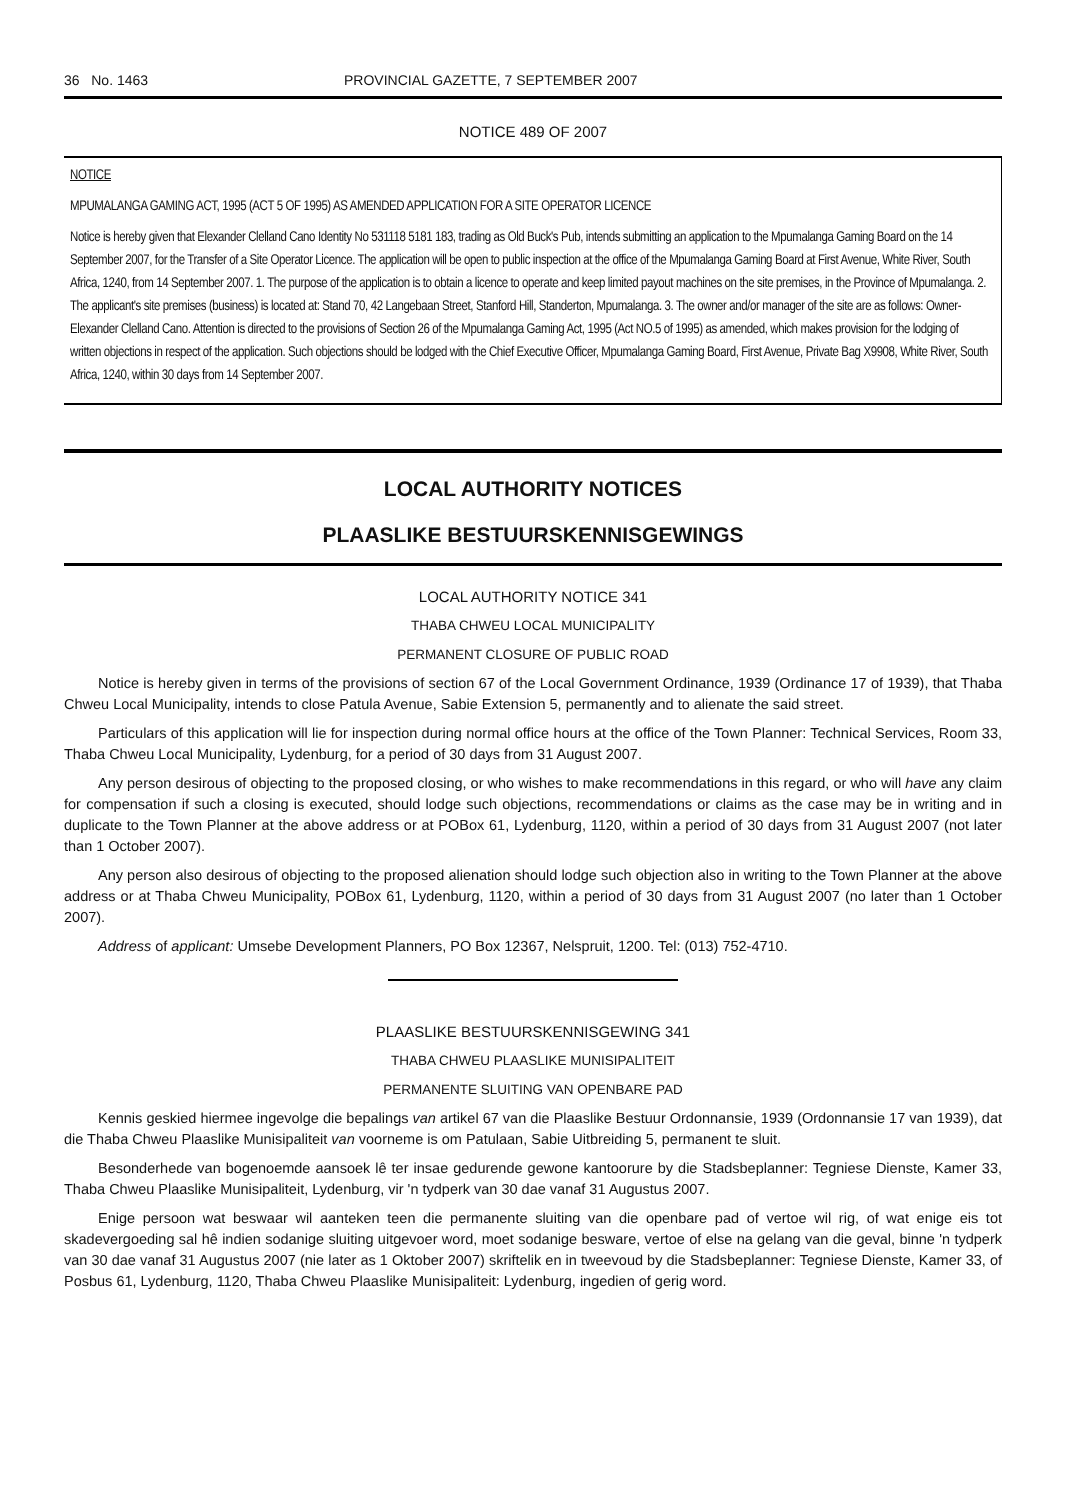36 No. 1463 PROVINCIAL GAZETTE, 7 SEPTEMBER 2007
NOTICE 489 OF 2007
NOTICE
MPUMALANGA GAMING ACT, 1995 (ACT 5 OF 1995) AS AMENDED APPLICATION FOR A SITE OPERATOR LICENCE
Notice is hereby given that Elexander Clelland Cano Identity No 531118 5181 183, trading as Old Buck's Pub, intends submitting an application to the Mpumalanga Gaming Board on the 14 September 2007, for the Transfer of a Site Operator Licence. The application will be open to public inspection at the office of the Mpumalanga Gaming Board at First Avenue, White River, South Africa, 1240, from 14 September 2007. 1. The purpose of the application is to obtain a licence to operate and keep limited payout machines on the site premises, in the Province of Mpumalanga. 2. The applicant's site premises (business) is located at: Stand 70, 42 Langebaan Street, Stanford Hill, Standerton, Mpumalanga. 3. The owner and/or manager of the site are as follows: Owner-Elexander Clelland Cano. Attention is directed to the provisions of Section 26 of the Mpumalanga Gaming Act, 1995 (Act NO.5 of 1995) as amended, which makes provision for the lodging of written objections in respect of the application. Such objections should be lodged with the Chief Executive Officer, Mpumalanga Gaming Board, First Avenue, Private Bag X9908, White River, South Africa, 1240, within 30 days from 14 September 2007.
LOCAL AUTHORITY NOTICES
PLAASLIKE BESTUURSKENNISGEWINGS
LOCAL AUTHORITY NOTICE 341
THABA CHWEU LOCAL MUNICIPALITY
PERMANENT CLOSURE OF PUBLIC ROAD
Notice is hereby given in terms of the provisions of section 67 of the Local Government Ordinance, 1939 (Ordinance 17 of 1939), that Thaba Chweu Local Municipality, intends to close Patula Avenue, Sabie Extension 5, permanently and to alienate the said street.
Particulars of this application will lie for inspection during normal office hours at the office of the Town Planner: Technical Services, Room 33, Thaba Chweu Local Municipality, Lydenburg, for a period of 30 days from 31 August 2007.
Any person desirous of objecting to the proposed closing, or who wishes to make recommendations in this regard, or who will have any claim for compensation if such a closing is executed, should lodge such objections, recommendations or claims as the case may be in writing and in duplicate to the Town Planner at the above address or at POBox 61, Lydenburg, 1120, within a period of 30 days from 31 August 2007 (not later than 1 October 2007).
Any person also desirous of objecting to the proposed alienation should lodge such objection also in writing to the Town Planner at the above address or at Thaba Chweu Municipality, POBox 61, Lydenburg, 1120, within a period of 30 days from 31 August 2007 (no later than 1 October 2007).
Address of applicant: Umsebe Development Planners, PO Box 12367, Nelspruit, 1200. Tel: (013) 752-4710.
PLAASLIKE BESTUURSKENNISGEWING 341
THABA CHWEU PLAASLIKE MUNISIPALITEIT
PERMANENTE SLUITING VAN OPENBARE PAD
Kennis geskied hiermee ingevolge die bepalings van artikel 67 van die Plaaslike Bestuur Ordonnansie, 1939 (Ordonnansie 17 van 1939), dat die Thaba Chweu Plaaslike Munisipaliteit van voorneme is om Patulaan, Sabie Uitbreiding 5, permanent te sluit.
Besonderhede van bogenoemde aansoek lê ter insae gedurende gewone kantoorure by die Stadsbeplanner: Tegniese Dienste, Kamer 33, Thaba Chweu Plaaslike Munisipaliteit, Lydenburg, vir 'n tydperk van 30 dae vanaf 31 Augustus 2007.
Enige persoon wat beswaar wil aanteken teen die permanente sluiting van die openbare pad of vertoe wil rig, of wat enige eis tot skadevergoeding sal hê indien sodanige sluiting uitgevoer word, moet sodanige besware, vertoe of else na gelang van die geval, binne 'n tydperk van 30 dae vanaf 31 Augustus 2007 (nie later as 1 Oktober 2007) skriftelik en in tweevoud by die Stadsbeplanner: Tegniese Dienste, Kamer 33, of Posbus 61, Lydenburg, 1120, Thaba Chweu Plaaslike Munisipaliteit: Lydenburg, ingedien of gerig word.